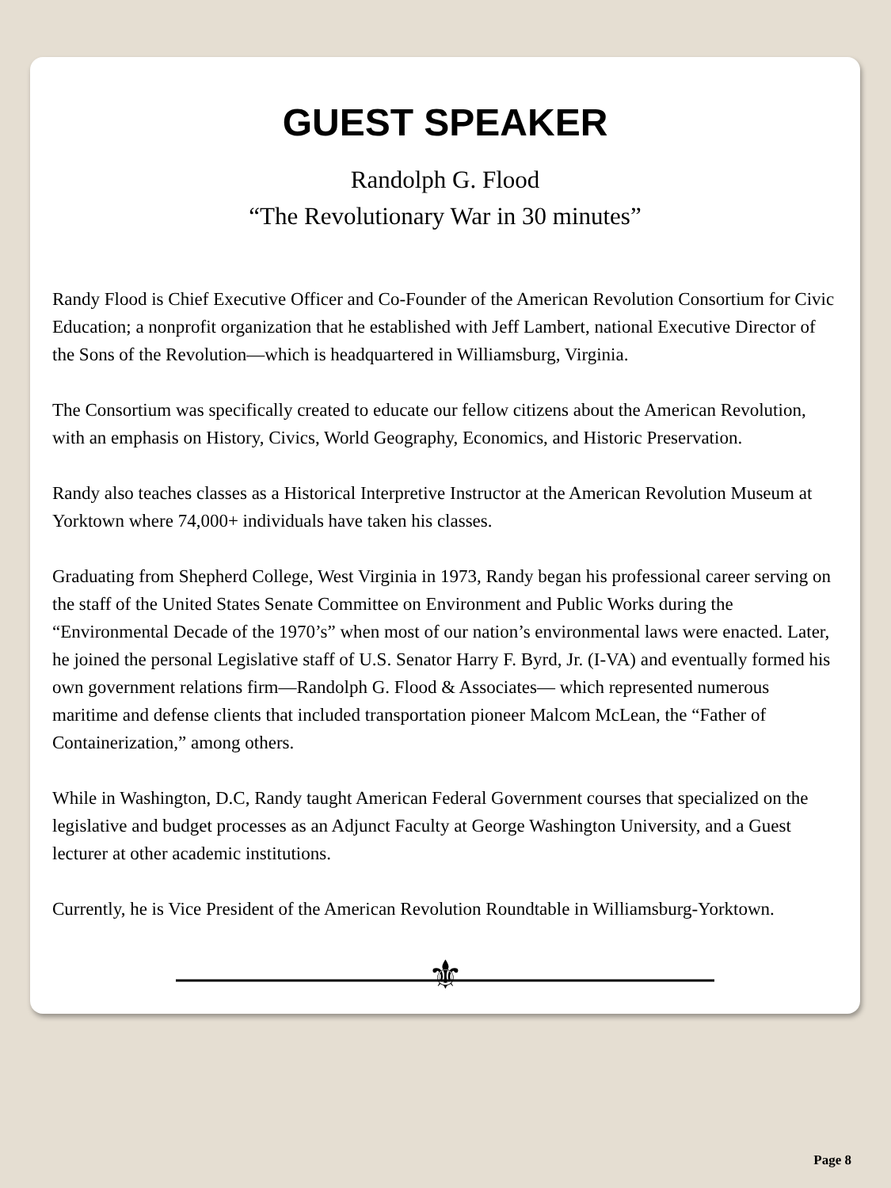GUEST SPEAKER
Randolph G. Flood
“The Revolutionary War in 30 minutes”
Randy Flood is Chief Executive Officer and Co-Founder of the American Revolution Consortium for Civic Education; a nonprofit organization that he established with Jeff Lambert, national Executive Director of the Sons of the Revolution—which is headquartered in Williamsburg, Virginia.
The Consortium was specifically created to educate our fellow citizens about the American Revolution, with an emphasis on History, Civics, World Geography, Economics, and Historic Preservation.
Randy also teaches classes as a Historical Interpretive Instructor at the American Revolution Museum at Yorktown where 74,000+ individuals have taken his classes.
Graduating from Shepherd College, West Virginia in 1973, Randy began his professional career serving on the staff of the United States Senate Committee on Environment and Public Works during the “Environmental Decade of the 1970’s” when most of our nation’s environmental laws were enacted. Later, he joined the personal Legislative staff of U.S. Senator Harry F. Byrd, Jr. (I-VA) and eventually formed his own government relations firm—Randolph G. Flood & Associates— which represented numerous maritime and defense clients that included transportation pioneer Malcom McLean, the “Father of Containerization,” among others.
While in Washington, D.C, Randy taught American Federal Government courses that specialized on the legislative and budget processes as an Adjunct Faculty at George Washington University, and a Guest lecturer at other academic institutions.
Currently, he is Vice President of the American Revolution Roundtable in Williamsburg-Yorktown.
⚜
Page 8